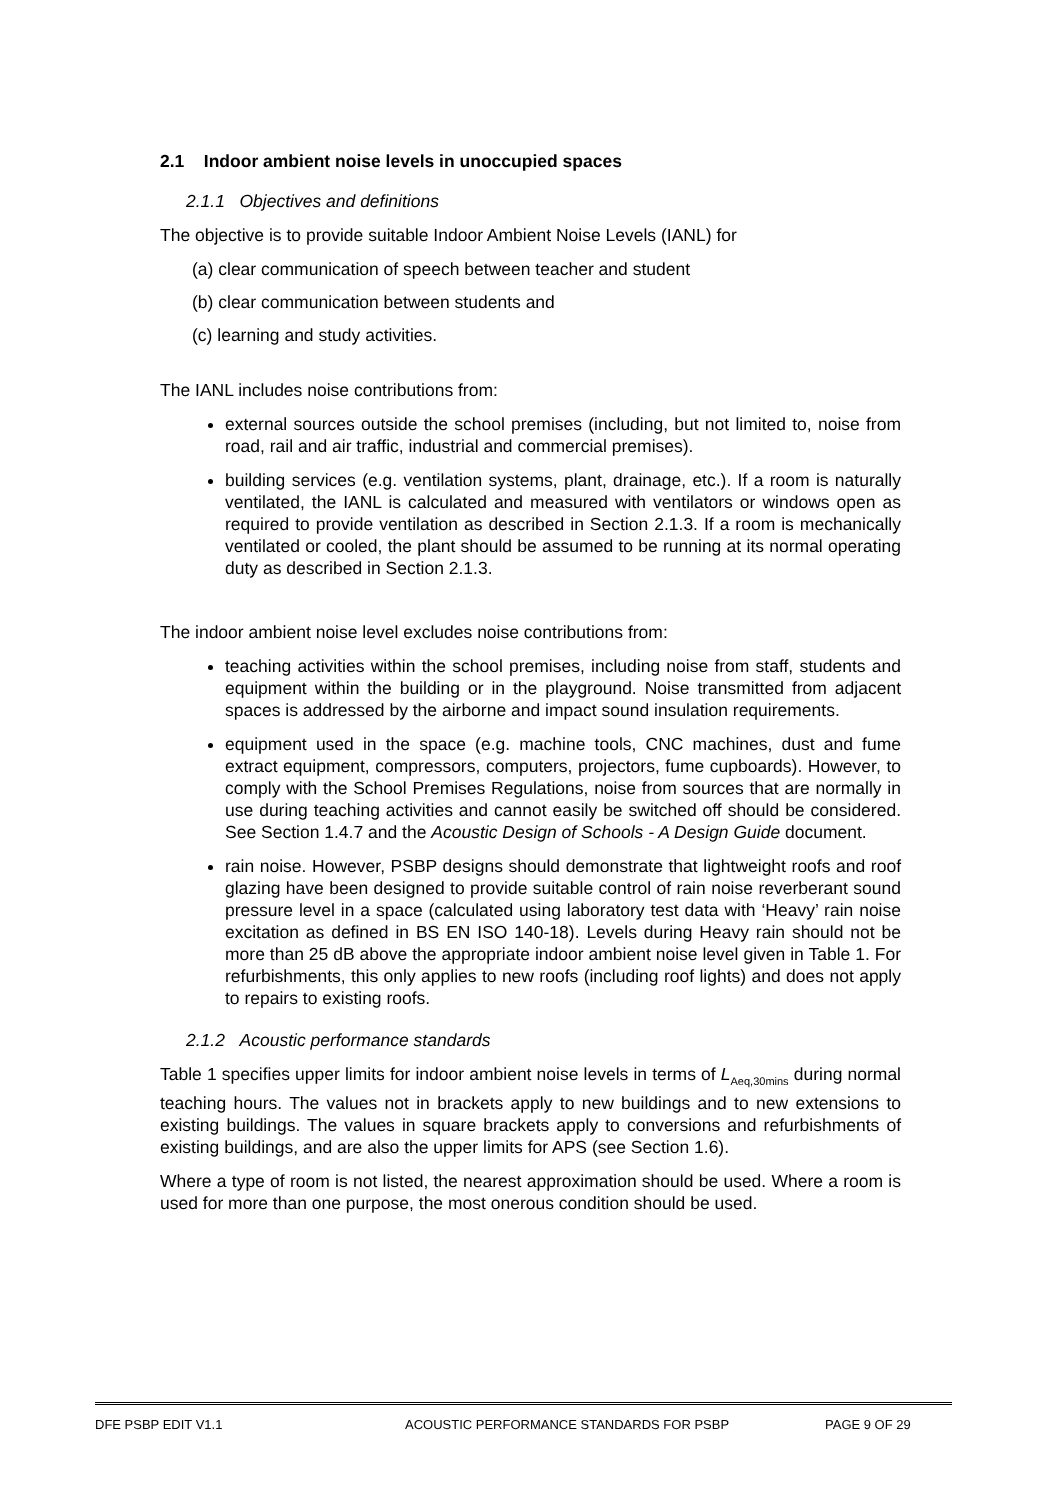2.1 Indoor ambient noise levels in unoccupied spaces
2.1.1 Objectives and definitions
The objective is to provide suitable Indoor Ambient Noise Levels (IANL) for
(a) clear communication of speech between teacher and student
(b) clear communication between students and
(c) learning and study activities.
The IANL includes noise contributions from:
external sources outside the school premises (including, but not limited to, noise from road, rail and air traffic, industrial and commercial premises).
building services (e.g. ventilation systems, plant, drainage, etc.). If a room is naturally ventilated, the IANL is calculated and measured with ventilators or windows open as required to provide ventilation as described in Section 2.1.3. If a room is mechanically ventilated or cooled, the plant should be assumed to be running at its normal operating duty as described in Section 2.1.3.
The indoor ambient noise level excludes noise contributions from:
teaching activities within the school premises, including noise from staff, students and equipment within the building or in the playground. Noise transmitted from adjacent spaces is addressed by the airborne and impact sound insulation requirements.
equipment used in the space (e.g. machine tools, CNC machines, dust and fume extract equipment, compressors, computers, projectors, fume cupboards). However, to comply with the School Premises Regulations, noise from sources that are normally in use during teaching activities and cannot easily be switched off should be considered. See Section 1.4.7 and the Acoustic Design of Schools - A Design Guide document.
rain noise. However, PSBP designs should demonstrate that lightweight roofs and roof glazing have been designed to provide suitable control of rain noise reverberant sound pressure level in a space (calculated using laboratory test data with ‘Heavy’ rain noise excitation as defined in BS EN ISO 140-18). Levels during Heavy rain should not be more than 25 dB above the appropriate indoor ambient noise level given in Table 1. For refurbishments, this only applies to new roofs (including roof lights) and does not apply to repairs to existing roofs.
2.1.2 Acoustic performance standards
Table 1 specifies upper limits for indoor ambient noise levels in terms of L<sub>Aeq,30mins</sub> during normal teaching hours. The values not in brackets apply to new buildings and to new extensions to existing buildings. The values in square brackets apply to conversions and refurbishments of existing buildings, and are also the upper limits for APS (see Section 1.6).
Where a type of room is not listed, the nearest approximation should be used. Where a room is used for more than one purpose, the most onerous condition should be used.
DFE PSBP EDIT V1.1 ACOUSTIC PERFORMANCE STANDARDS FOR PSBP PAGE 9 OF 29